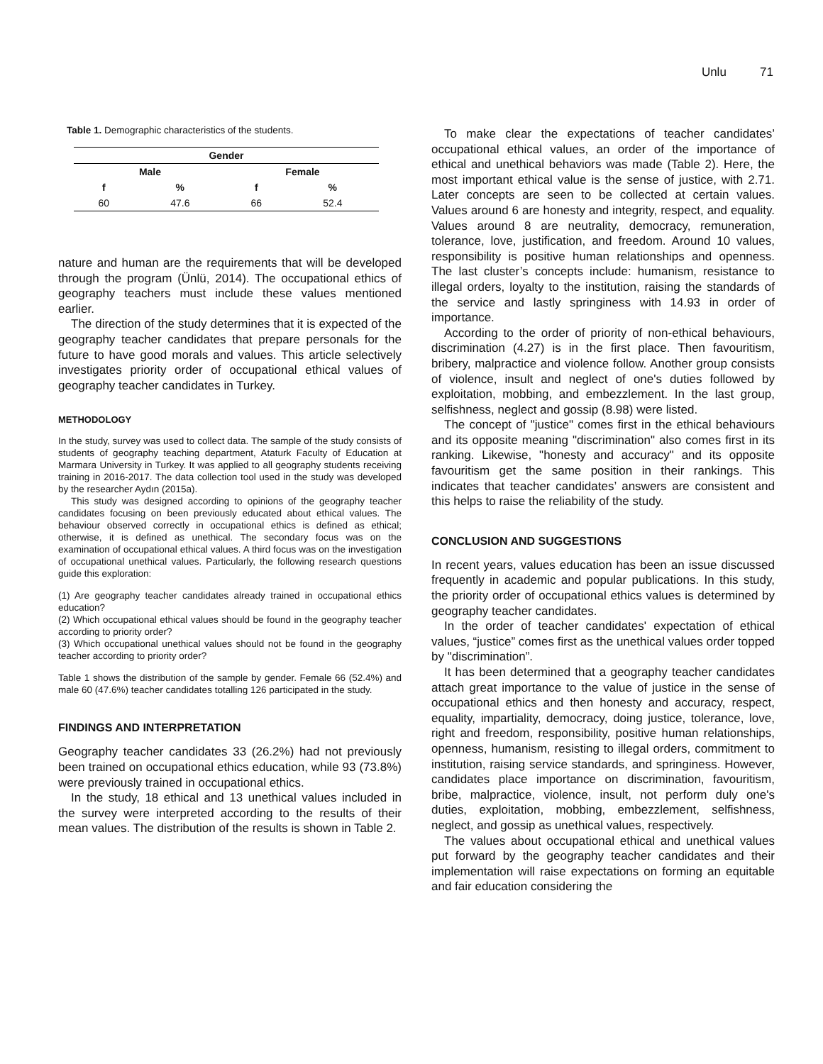Unlu 71
Table 1. Demographic characteristics of the students.
| Gender | | | |
| --- | --- | --- | --- |
| Male | | Female | |
| f | % | f | % |
| 60 | 47.6 | 66 | 52.4 |
nature and human are the requirements that will be developed through the program (Ünlü, 2014). The occupational ethics of geography teachers must include these values mentioned earlier.
The direction of the study determines that it is expected of the geography teacher candidates that prepare personals for the future to have good morals and values. This article selectively investigates priority order of occupational ethical values of geography teacher candidates in Turkey.
METHODOLOGY
In the study, survey was used to collect data. The sample of the study consists of students of geography teaching department, Ataturk Faculty of Education at Marmara University in Turkey. It was applied to all geography students receiving training in 2016-2017. The data collection tool used in the study was developed by the researcher Aydın (2015a).
This study was designed according to opinions of the geography teacher candidates focusing on been previously educated about ethical values. The behaviour observed correctly in occupational ethics is defined as ethical; otherwise, it is defined as unethical. The secondary focus was on the examination of occupational ethical values. A third focus was on the investigation of occupational unethical values. Particularly, the following research questions guide this exploration:
(1) Are geography teacher candidates already trained in occupational ethics education?
(2) Which occupational ethical values should be found in the geography teacher according to priority order?
(3) Which occupational unethical values should not be found in the geography teacher according to priority order?
Table 1 shows the distribution of the sample by gender. Female 66 (52.4%) and male 60 (47.6%) teacher candidates totalling 126 participated in the study.
FINDINGS AND INTERPRETATION
Geography teacher candidates 33 (26.2%) had not previously been trained on occupational ethics education, while 93 (73.8%) were previously trained in occupational ethics.
In the study, 18 ethical and 13 unethical values included in the survey were interpreted according to the results of their mean values. The distribution of the results is shown in Table 2.
To make clear the expectations of teacher candidates’ occupational ethical values, an order of the importance of ethical and unethical behaviors was made (Table 2). Here, the most important ethical value is the sense of justice, with 2.71. Later concepts are seen to be collected at certain values. Values around 6 are honesty and integrity, respect, and equality. Values around 8 are neutrality, democracy, remuneration, tolerance, love, justification, and freedom. Around 10 values, responsibility is positive human relationships and openness. The last cluster’s concepts include: humanism, resistance to illegal orders, loyalty to the institution, raising the standards of the service and lastly springiness with 14.93 in order of importance.
According to the order of priority of non-ethical behaviours, discrimination (4.27) is in the first place. Then favouritism, bribery, malpractice and violence follow. Another group consists of violence, insult and neglect of one's duties followed by exploitation, mobbing, and embezzlement. In the last group, selfishness, neglect and gossip (8.98) were listed.
The concept of "justice" comes first in the ethical behaviours and its opposite meaning "discrimination" also comes first in its ranking. Likewise, "honesty and accuracy" and its opposite favouritism get the same position in their rankings. This indicates that teacher candidates’ answers are consistent and this helps to raise the reliability of the study.
CONCLUSION AND SUGGESTIONS
In recent years, values education has been an issue discussed frequently in academic and popular publications. In this study, the priority order of occupational ethics values is determined by geography teacher candidates.
In the order of teacher candidates' expectation of ethical values, “justice” comes first as the unethical values order topped by "discrimination”.
It has been determined that a geography teacher candidates attach great importance to the value of justice in the sense of occupational ethics and then honesty and accuracy, respect, equality, impartiality, democracy, doing justice, tolerance, love, right and freedom, responsibility, positive human relationships, openness, humanism, resisting to illegal orders, commitment to institution, raising service standards, and springiness. However, candidates place importance on discrimination, favouritism, bribe, malpractice, violence, insult, not perform duly one's duties, exploitation, mobbing, embezzlement, selfishness, neglect, and gossip as unethical values, respectively.
The values about occupational ethical and unethical values put forward by the geography teacher candidates and their implementation will raise expectations on forming an equitable and fair education considering the